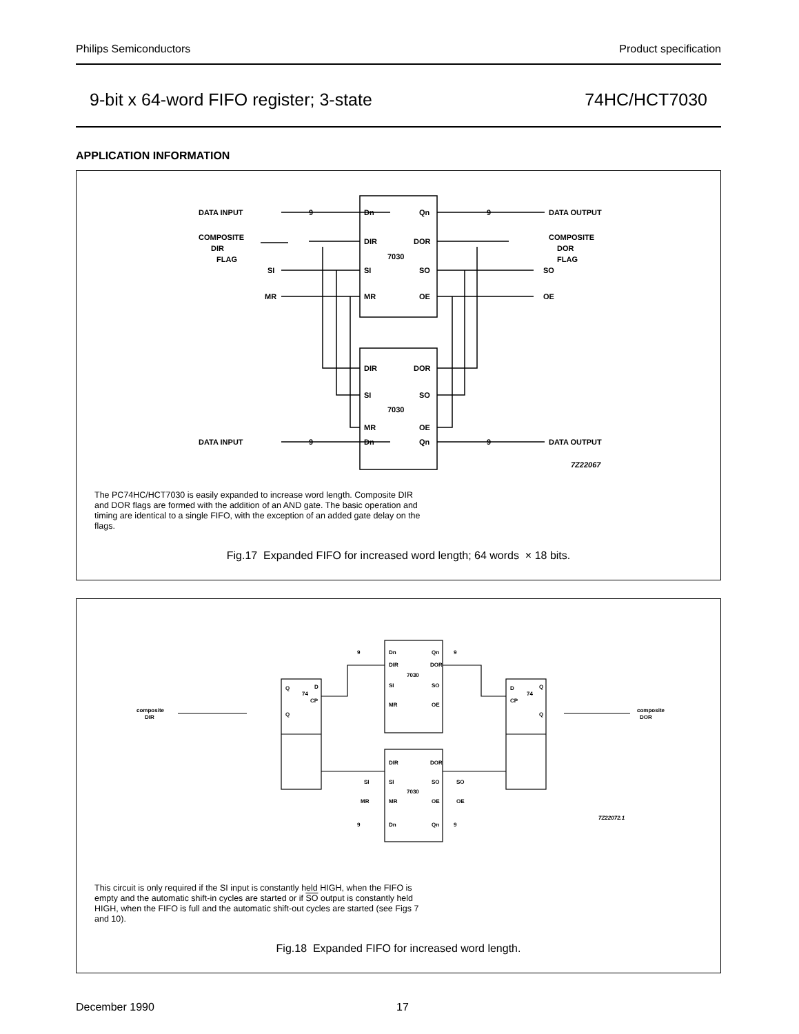Philips Semiconductors Product specification
9-bit x 64-word FIFO register; 3-state 74HC/HCT7030
APPLICATION INFORMATION
DATA INPUT
DATA OUTPUT
Dn
Qn
9
9
COMPOSITE
DIR
FLAG
COMPOSITE
DOR
FLAG
SI
MR
SO
OE
DIR
DOR
7030
SI
SO
MR
OE
DIR
DOR
SI
SO
7030
MR
OE
DATA INPUT
DATA OUTPUT
Dn
Qn
9
9
7Z22067
The PC74HC/HCT7030 is easily expanded to increase word length. Composite DIR and DOR flags are formed with the addition of an AND gate. The basic operation and timing are identical to a single FIFO, with the exception of an added gate delay on the flags.
Fig.17 Expanded FIFO for increased word length; 64 words × 18 bits.
Dn
Qn
DIR
DOR
7030
SI
SO
MR
OE
Q
74
D
CP
Q
D
74
Q
CP
Q
composite
DIR
composite
DOR
DIR
DOR
SI
SO
7030
MR
OE
Dn
Qn
SI
MR
SO
OE
9
9
9
9
7Z22072.1
This circuit is only required if the SI input is constantly held HIGH, when the FIFO is empty and the automatic shift-in cycles are started or if SO output is constantly held HIGH, when the FIFO is full and the automatic shift-out cycles are started (see Figs 7 and 10).
Fig.18 Expanded FIFO for increased word length.
December 1990 17